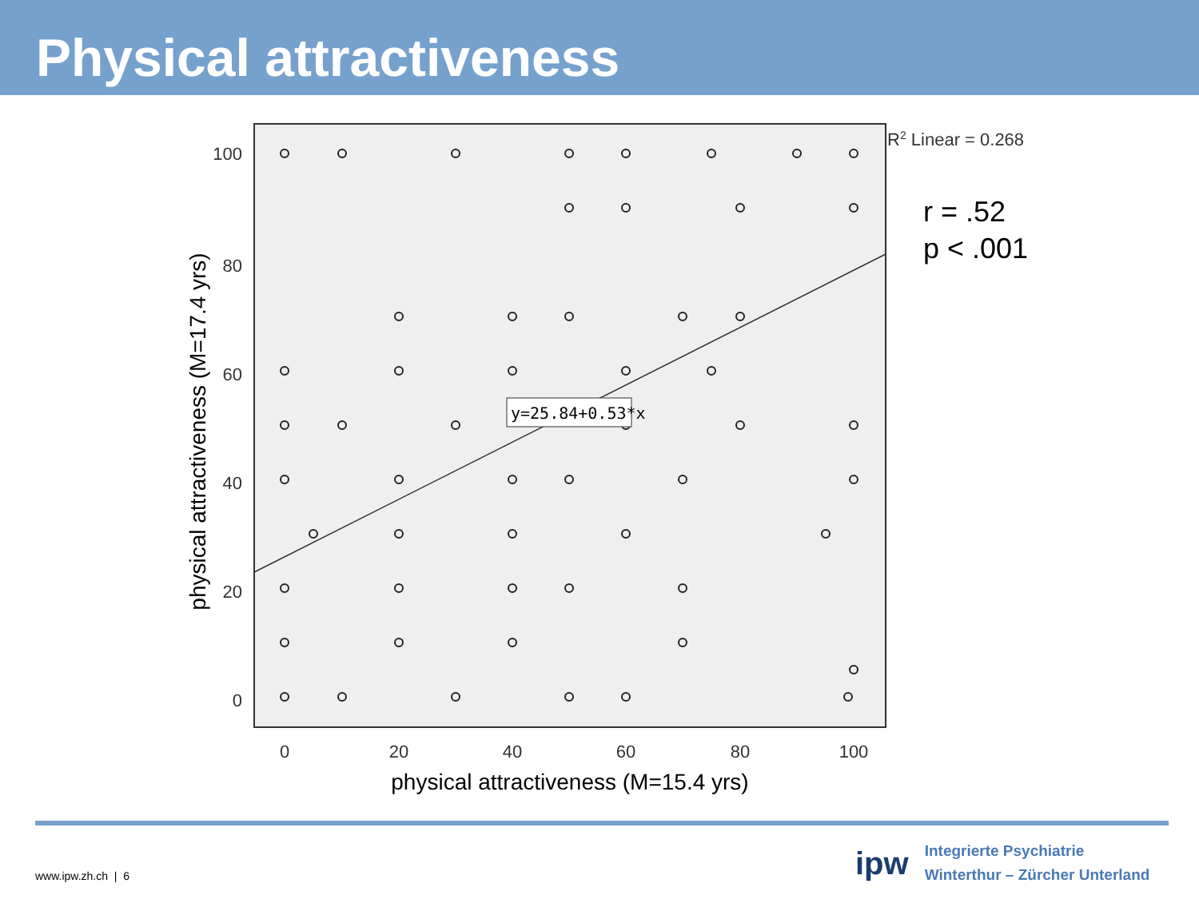Physical attractiveness
y=25.84+0.53*x
100
80
60
40
20
0
0
20
40
60
80
100
physical attractiveness (M=15.4 yrs)
physical attractiveness (M=17.4 yrs)
R2 Linear = 0.268
r = .52
p < .001
www.ipw.zh.ch | 6
ipw
Integrierte Psychiatrie
Winterthur – Zürcher Unterland